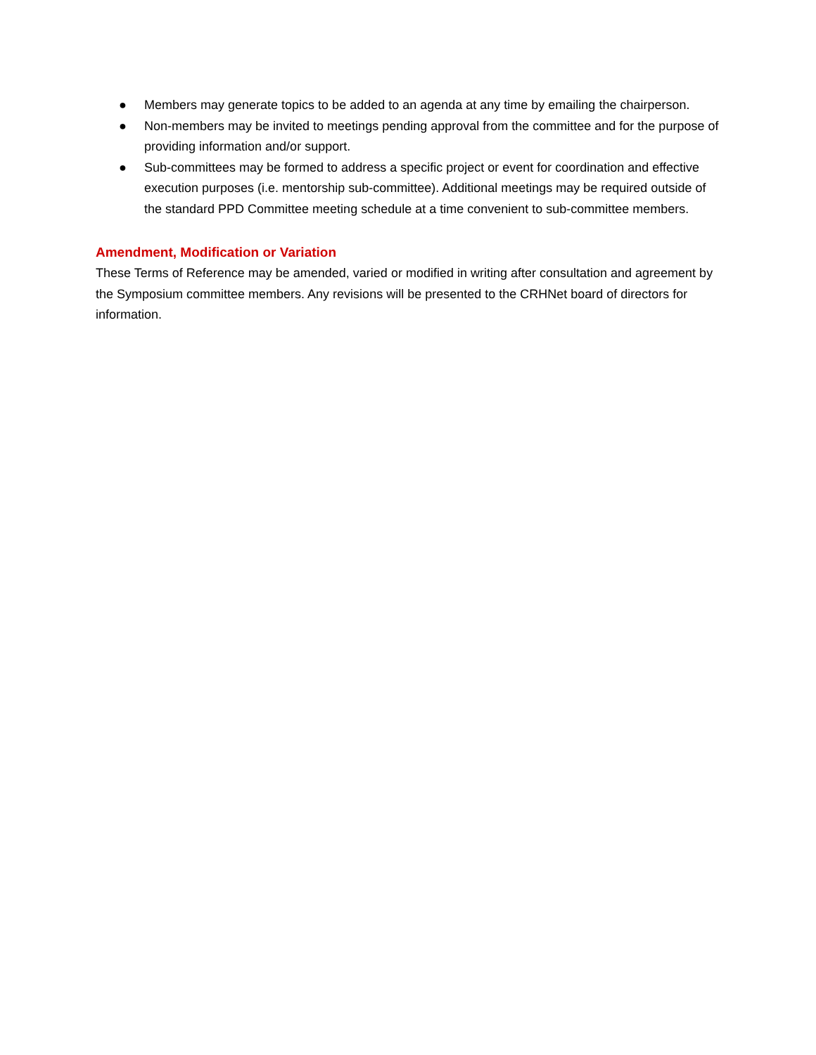● Members may generate topics to be added to an agenda at any time by emailing the chairperson.
● Non-members may be invited to meetings pending approval from the committee and for the purpose of providing information and/or support.
● Sub-committees may be formed to address a specific project or event for coordination and effective execution purposes (i.e. mentorship sub-committee). Additional meetings may be required outside of the standard PPD Committee meeting schedule at a time convenient to sub-committee members.
Amendment, Modification or Variation
These Terms of Reference may be amended, varied or modified in writing after consultation and agreement by the Symposium committee members. Any revisions will be presented to the CRHNet board of directors for information.